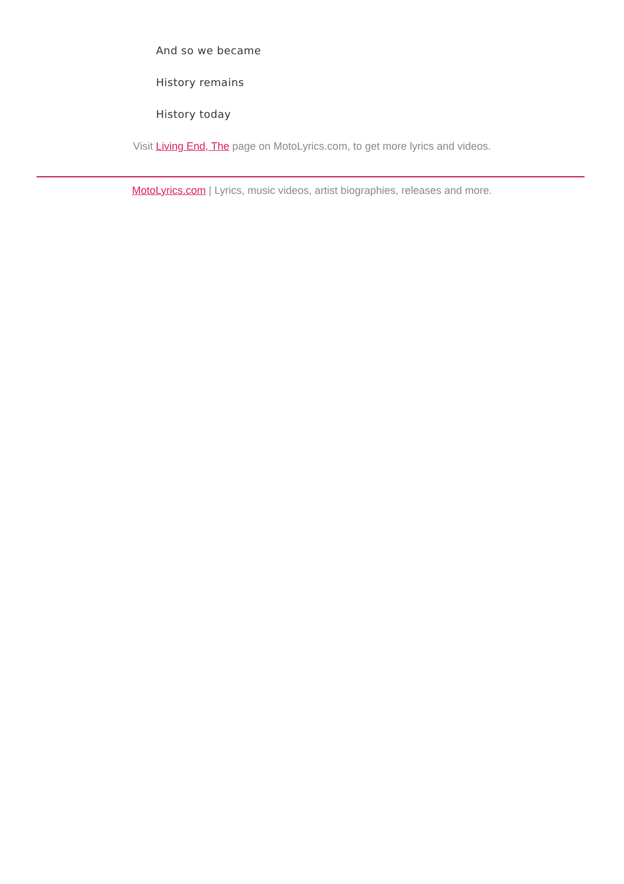And so we became
History remains
History today
Visit Living End, The page on MotoLyrics.com, to get more lyrics and videos.
MotoLyrics.com | Lyrics, music videos, artist biographies, releases and more.